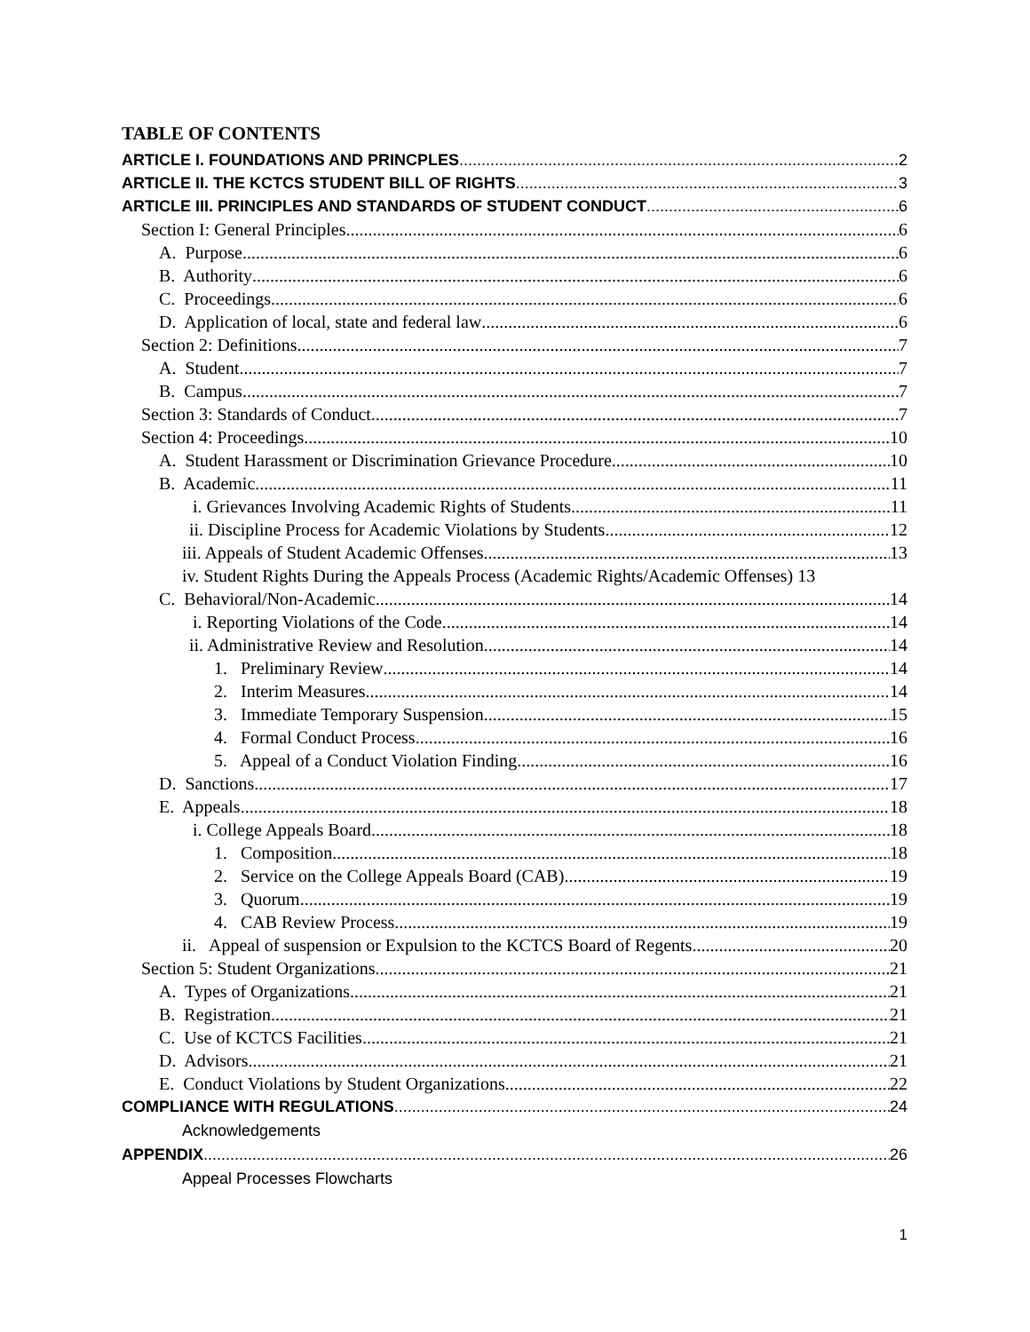TABLE OF CONTENTS
ARTICLE I. FOUNDATIONS AND PRINCPLES 2
ARTICLE II. THE KCTCS STUDENT BILL OF RIGHTS 3
ARTICLE III. PRINCIPLES AND STANDARDS OF STUDENT CONDUCT 6
Section I: General Principles 6
A. Purpose 6
B. Authority 6
C. Proceedings 6
D. Application of local, state and federal law 6
Section 2: Definitions 7
A. Student 7
B. Campus 7
Section 3: Standards of Conduct 7
Section 4: Proceedings 10
A. Student Harassment or Discrimination Grievance Procedure 10
B. Academic 11
i. Grievances Involving Academic Rights of Students 11
ii. Discipline Process for Academic Violations by Students 12
iii. Appeals of Student Academic Offenses 13
iv. Student Rights During the Appeals Process (Academic Rights/Academic Offenses) 13
C. Behavioral/Non-Academic 14
i. Reporting Violations of the Code 14
ii. Administrative Review and Resolution 14
1. Preliminary Review 14
2. Interim Measures 14
3. Immediate Temporary Suspension 15
4. Formal Conduct Process 16
5. Appeal of a Conduct Violation Finding 16
D. Sanctions 17
E. Appeals 18
i. College Appeals Board 18
1. Composition 18
2. Service on the College Appeals Board (CAB) 19
3. Quorum 19
4. CAB Review Process 19
ii. Appeal of suspension or Expulsion to the KCTCS Board of Regents 20
Section 5: Student Organizations 21
A. Types of Organizations 21
B. Registration 21
C. Use of KCTCS Facilities 21
D. Advisors 21
E. Conduct Violations by Student Organizations 22
COMPLIANCE WITH REGULATIONS 24
Acknowledgements
APPENDIX 26
Appeal Processes Flowcharts
1